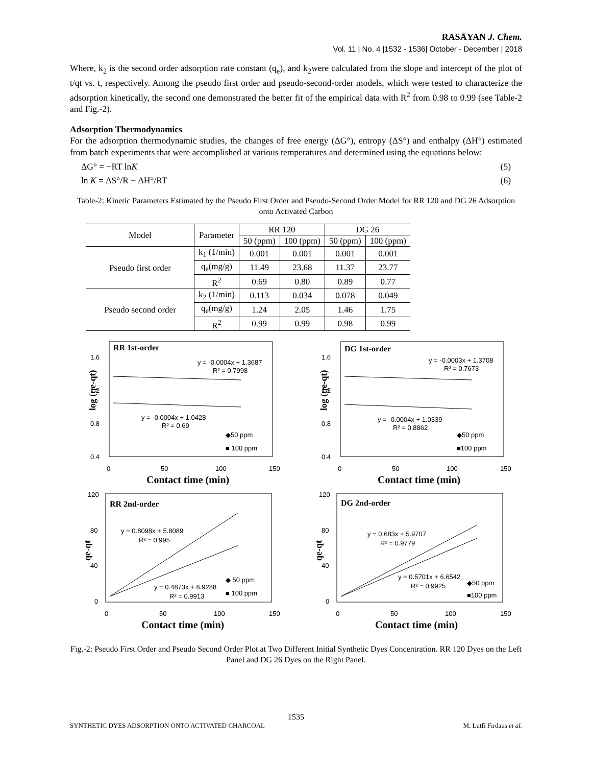RASĀYAN J. Chem.
Vol. 11 | No. 4 |1532 - 1536| October - December | 2018
Where, k<sub>2</sub> is the second order adsorption rate constant (q<sub>e</sub>), and k<sub>2</sub>were calculated from the slope and intercept of the plot of t/qt vs. t, respectively. Among the pseudo first order and pseudo-second-order models, which were tested to characterize the adsorption kinetically, the second one demonstrated the better fit of the empirical data with R<sup>2</sup> from 0.98 to 0.99 (see Table-2 and Fig.-2).
Adsorption Thermodynamics
For the adsorption thermodynamic studies, the changes of free energy (ΔG°), entropy (ΔS°) and enthalpy (ΔH°) estimated from batch experiments that were accomplished at various temperatures and determined using the equations below:
ΔG° = −RT lnK (5)
ln K = ΔS°/R − ΔH°/RT (6)
Table-2: Kinetic Parameters Estimated by the Pseudo First Order and Pseudo-Second Order Model for RR 120 and DG 26 Adsorption onto Activated Carbon
| Model | Parameter | RR 120 | | DG 26 | |
| --- | --- | --- | --- | --- | --- |
| | | 50 (ppm) | 100 (ppm) | 50 (ppm) | 100 (ppm) |
| Pseudo first order | k<sub>1</sub> (1/min) | 0.001 | 0.001 | 0.001 | 0.001 |
| | q<sub>e</sub>(mg/g) | 11.49 | 23.68 | 11.37 | 23.77 |
| | R<sup>2</sup> | 0.69 | 0.80 | 0.89 | 0.77 |
| Pseudo second order | k<sub>2</sub> (1/min) | 0.113 | 0.034 | 0.078 | 0.049 |
| | q<sub>e</sub>(mg/g) | 1.24 | 2.05 | 1.46 | 1.75 |
| | R<sup>2</sup> | 0.99 | 0.99 | 0.98 | 0.99 |
RR 1st-order
1.6
1.2
0.8
0.4
0
50
100
150
y = -0.0004x + 1.3687
R² = 0.7998
y = -0.0004x + 1.0428
R² = 0.69
◆50 ppm
■ 100 ppm
log (qe-qt)
Contact time (min)
DG 1st-order
1.6
1.2
0.8
0.4
0
50
100
150
y = -0.0003x + 1.3708
R² = 0.7673
y = -0.0004x + 1.0339
R² = 0.8862
◆50 ppm
■100 ppm
log (qe-qt)
Contact time (min)
RR 2nd-order
120
80
40
0
0
50
100
150
y = 0.8098x + 5.8089
R² = 0.995
y = 0.4873x + 6.9288
R² = 0.9913
◆ 50 ppm
■ 100 ppm
qe-qt
Contact time (min)
DG 2nd-order
120
80
40
0
0
50
100
150
y = 0.683x + 5.9707
R² = 0.9779
y = 0.5701x + 6.6542
R² = 0.9925
◆50 ppm
■100 ppm
qe-qt
Contact time (min)
Fig.-2: Pseudo First Order and Pseudo Second Order Plot at Two Different Initial Synthetic Dyes Concentration. RR 120 Dyes on the Left Panel and DG 26 Dyes on the Right Panel.
1535
SYNTHETIC DYES ADSORPTION ONTO ACTIVATED CHARCOAL M. Lutfi Firdaus et al.